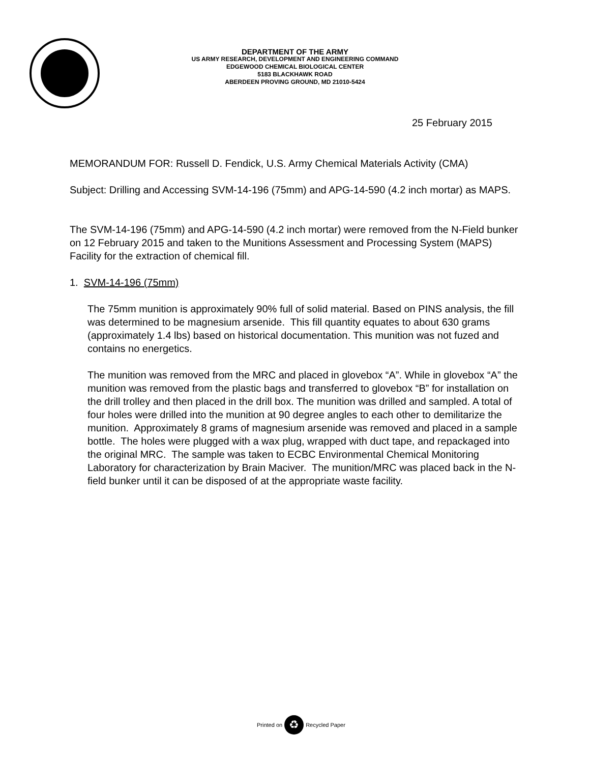DEPARTMENT OF THE ARMY
US ARMY RESEARCH, DEVELOPMENT AND ENGINEERING COMMAND
EDGEWOOD CHEMICAL BIOLOGICAL CENTER
5183 BLACKHAWK ROAD
ABERDEEN PROVING GROUND, MD 21010-5424
25 February 2015
MEMORANDUM FOR: Russell D. Fendick, U.S. Army Chemical Materials Activity (CMA)
Subject: Drilling and Accessing SVM-14-196 (75mm) and APG-14-590 (4.2 inch mortar) as MAPS.
The SVM-14-196 (75mm) and APG-14-590 (4.2 inch mortar) were removed from the N-Field bunker on 12 February 2015 and taken to the Munitions Assessment and Processing System (MAPS) Facility for the extraction of chemical fill.
1. SVM-14-196 (75mm)
The 75mm munition is approximately 90% full of solid material. Based on PINS analysis, the fill was determined to be magnesium arsenide. This fill quantity equates to about 630 grams (approximately 1.4 lbs) based on historical documentation. This munition was not fuzed and contains no energetics.
The munition was removed from the MRC and placed in glovebox “A”. While in glovebox “A” the munition was removed from the plastic bags and transferred to glovebox “B” for installation on the drill trolley and then placed in the drill box. The munition was drilled and sampled. A total of four holes were drilled into the munition at 90 degree angles to each other to demilitarize the munition. Approximately 8 grams of magnesium arsenide was removed and placed in a sample bottle. The holes were plugged with a wax plug, wrapped with duct tape, and repackaged into the original MRC. The sample was taken to ECBC Environmental Chemical Monitoring Laboratory for characterization by Brain Maciver. The munition/MRC was placed back in the N-field bunker until it can be disposed of at the appropriate waste facility.
Printed on ♻ Recycled Paper